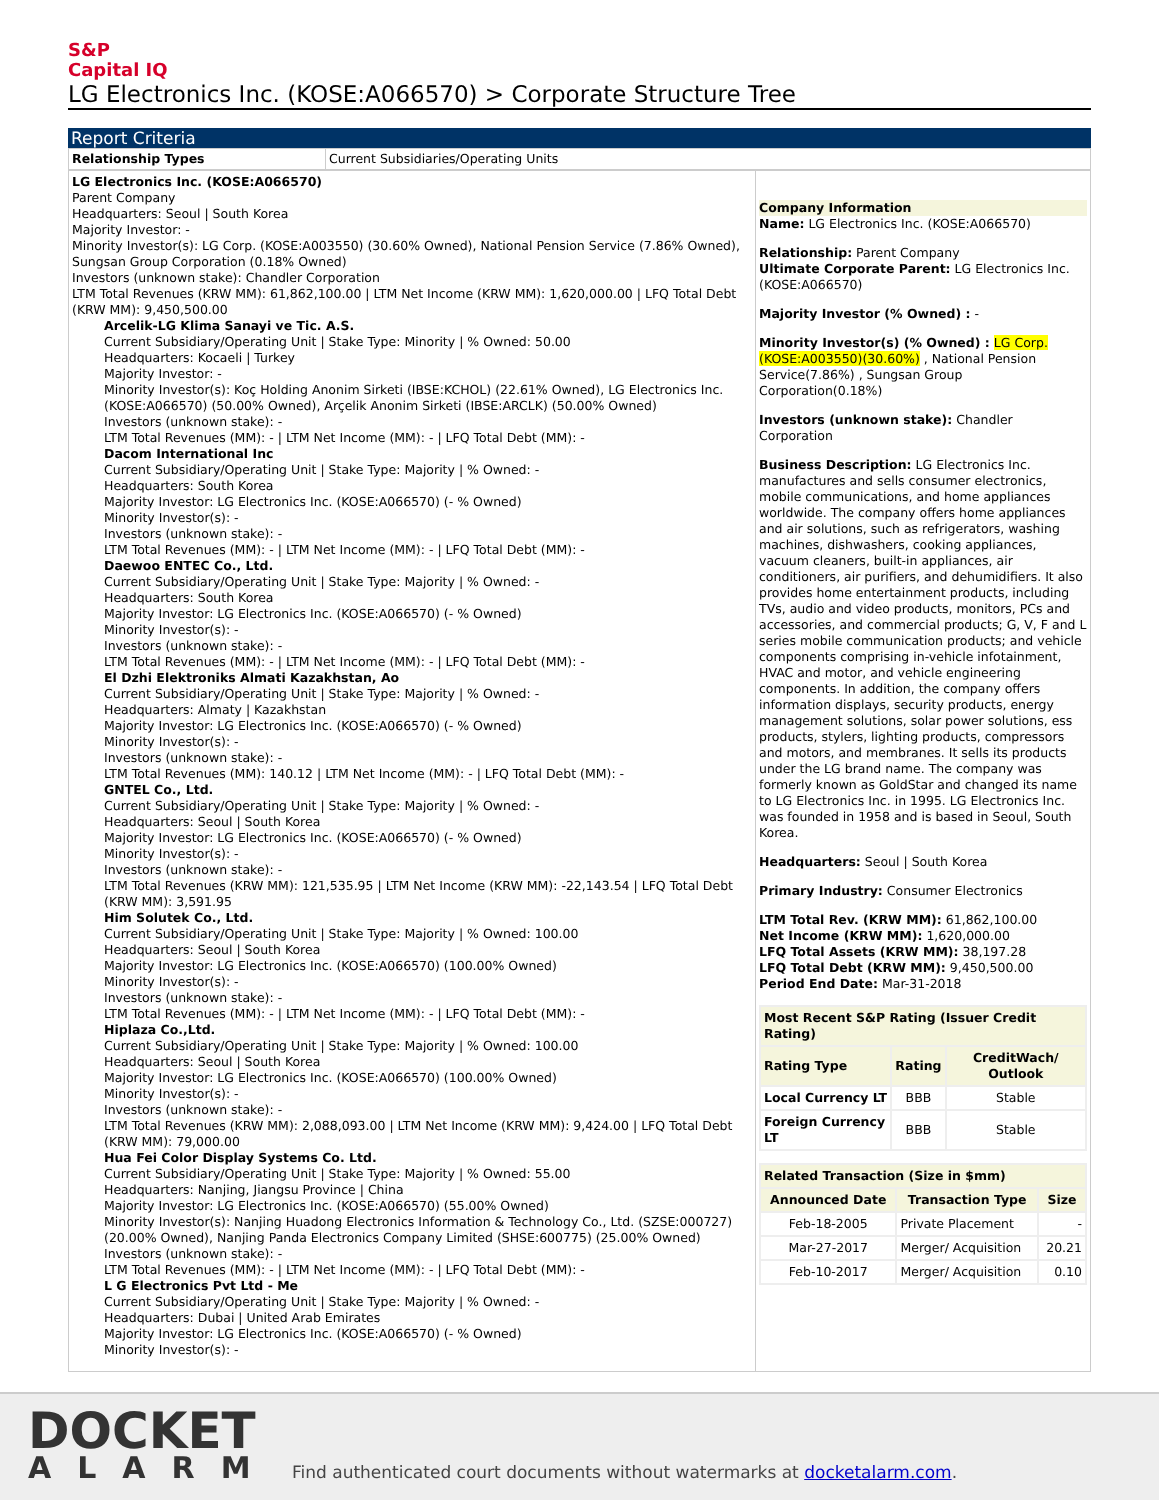S&P
Capital IQ
LG Electronics Inc. (KOSE:A066570) > Corporate Structure Tree
Report Criteria
| Relationship Types | Current Subsidiaries/Operating Units |
LG Electronics Inc. (KOSE:A066570)
Parent Company
Headquarters: Seoul | South Korea
Majority Investor: -
Minority Investor(s): LG Corp. (KOSE:A003550) (30.60% Owned), National Pension Service (7.86% Owned), Sungsan Group Corporation (0.18% Owned)
Investors (unknown stake): Chandler Corporation
LTM Total Revenues (KRW MM): 61,862,100.00 | LTM Net Income (KRW MM): 1,620,000.00 | LFQ Total Debt (KRW MM): 9,450,500.00
Arcelik-LG Klima Sanayi ve Tic. A.S.
Current Subsidiary/Operating Unit | Stake Type: Minority | % Owned: 50.00
Headquarters: Kocaeli | Turkey
Majority Investor: -
Minority Investor(s): Koç Holding Anonim Sirketi (IBSE:KCHOL) (22.61% Owned), LG Electronics Inc. (KOSE:A066570) (50.00% Owned), Arçelik Anonim Sirketi (IBSE:ARCLK) (50.00% Owned)
Investors (unknown stake): -
LTM Total Revenues (MM): - | LTM Net Income (MM): - | LFQ Total Debt (MM): -
Dacom International Inc
Current Subsidiary/Operating Unit | Stake Type: Majority | % Owned: -
Headquarters: South Korea
Majority Investor: LG Electronics Inc. (KOSE:A066570) (- % Owned)
Minority Investor(s): -
Investors (unknown stake): -
LTM Total Revenues (MM): - | LTM Net Income (MM): - | LFQ Total Debt (MM): -
Daewoo ENTEC Co., Ltd.
Current Subsidiary/Operating Unit | Stake Type: Majority | % Owned: -
Headquarters: South Korea
Majority Investor: LG Electronics Inc. (KOSE:A066570) (- % Owned)
Minority Investor(s): -
Investors (unknown stake): -
LTM Total Revenues (MM): - | LTM Net Income (MM): - | LFQ Total Debt (MM): -
El Dzhi Elektroniks Almati Kazakhstan, Ao
Current Subsidiary/Operating Unit | Stake Type: Majority | % Owned: -
Headquarters: Almaty | Kazakhstan
Majority Investor: LG Electronics Inc. (KOSE:A066570) (- % Owned)
Minority Investor(s): -
Investors (unknown stake): -
LTM Total Revenues (MM): 140.12 | LTM Net Income (MM): - | LFQ Total Debt (MM): -
GNTEL Co., Ltd.
Current Subsidiary/Operating Unit | Stake Type: Majority | % Owned: -
Headquarters: Seoul | South Korea
Majority Investor: LG Electronics Inc. (KOSE:A066570) (- % Owned)
Minority Investor(s): -
Investors (unknown stake): -
LTM Total Revenues (KRW MM): 121,535.95 | LTM Net Income (KRW MM): -22,143.54 | LFQ Total Debt (KRW MM): 3,591.95
Him Solutek Co., Ltd.
Current Subsidiary/Operating Unit | Stake Type: Majority | % Owned: 100.00
Headquarters: Seoul | South Korea
Majority Investor: LG Electronics Inc. (KOSE:A066570) (100.00% Owned)
Minority Investor(s): -
Investors (unknown stake): -
LTM Total Revenues (MM): - | LTM Net Income (MM): - | LFQ Total Debt (MM): -
Hiplaza Co.,Ltd.
Current Subsidiary/Operating Unit | Stake Type: Majority | % Owned: 100.00
Headquarters: Seoul | South Korea
Majority Investor: LG Electronics Inc. (KOSE:A066570) (100.00% Owned)
Minority Investor(s): -
Investors (unknown stake): -
LTM Total Revenues (KRW MM): 2,088,093.00 | LTM Net Income (KRW MM): 9,424.00 | LFQ Total Debt (KRW MM): 79,000.00
Hua Fei Color Display Systems Co. Ltd.
Current Subsidiary/Operating Unit | Stake Type: Majority | % Owned: 55.00
Headquarters: Nanjing, Jiangsu Province | China
Majority Investor: LG Electronics Inc. (KOSE:A066570) (55.00% Owned)
Minority Investor(s): Nanjing Huadong Electronics Information & Technology Co., Ltd. (SZSE:000727) (20.00% Owned), Nanjing Panda Electronics Company Limited (SHSE:600775) (25.00% Owned)
Investors (unknown stake): -
LTM Total Revenues (MM): - | LTM Net Income (MM): - | LFQ Total Debt (MM): -
L G Electronics Pvt Ltd - Me
Current Subsidiary/Operating Unit | Stake Type: Majority | % Owned: -
Headquarters: Dubai | United Arab Emirates
Majority Investor: LG Electronics Inc. (KOSE:A066570) (- % Owned)
Minority Investor(s): -
Company Information
Name: LG Electronics Inc. (KOSE:A066570)
Relationship: Parent Company
Ultimate Corporate Parent: LG Electronics Inc. (KOSE:A066570)
Majority Investor (% Owned) : -
Minority Investor(s) (% Owned) : LG Corp. (KOSE:A003550)(30.60%) , National Pension Service(7.86%) , Sungsan Group Corporation(0.18%)
Investors (unknown stake): Chandler Corporation
Business Description: LG Electronics Inc. manufactures and sells consumer electronics, mobile communications, and home appliances worldwide. The company offers home appliances and air solutions, such as refrigerators, washing machines, dishwashers, cooking appliances, vacuum cleaners, built-in appliances, air conditioners, air purifiers, and dehumidifiers. It also provides home entertainment products, including TVs, audio and video products, monitors, PCs and accessories, and commercial products; G, V, F and L series mobile communication products; and vehicle components comprising in-vehicle infotainment, HVAC and motor, and vehicle engineering components. In addition, the company offers information displays, security products, energy management solutions, solar power solutions, ess products, stylers, lighting products, compressors and motors, and membranes. It sells its products under the LG brand name. The company was formerly known as GoldStar and changed its name to LG Electronics Inc. in 1995. LG Electronics Inc. was founded in 1958 and is based in Seoul, South Korea.
Headquarters: Seoul | South Korea
Primary Industry: Consumer Electronics
LTM Total Rev. (KRW MM): 61,862,100.00
Net Income (KRW MM): 1,620,000.00
LFQ Total Assets (KRW MM): 38,197.28
LFQ Total Debt (KRW MM): 9,450,500.00
Period End Date: Mar-31-2018
| Most Recent S&P Rating (Issuer Credit Rating) | | |
| --- | --- | --- |
| Rating Type | Rating | CreditWach/ Outlook |
| Local Currency LT | BBB | Stable |
| Foreign Currency LT | BBB | Stable |
| Related Transaction (Size in $mm) | | |
| --- | --- | --- |
| Announced Date | Transaction Type | Size |
| Feb-18-2005 | Private Placement | - |
| Mar-27-2017 | Merger/ Acquisition | 20.21 |
| Feb-10-2017 | Merger/ Acquisition | 0.10 |
DOCKET
ALARM
Find authenticated court documents without watermarks at docketalarm.com.